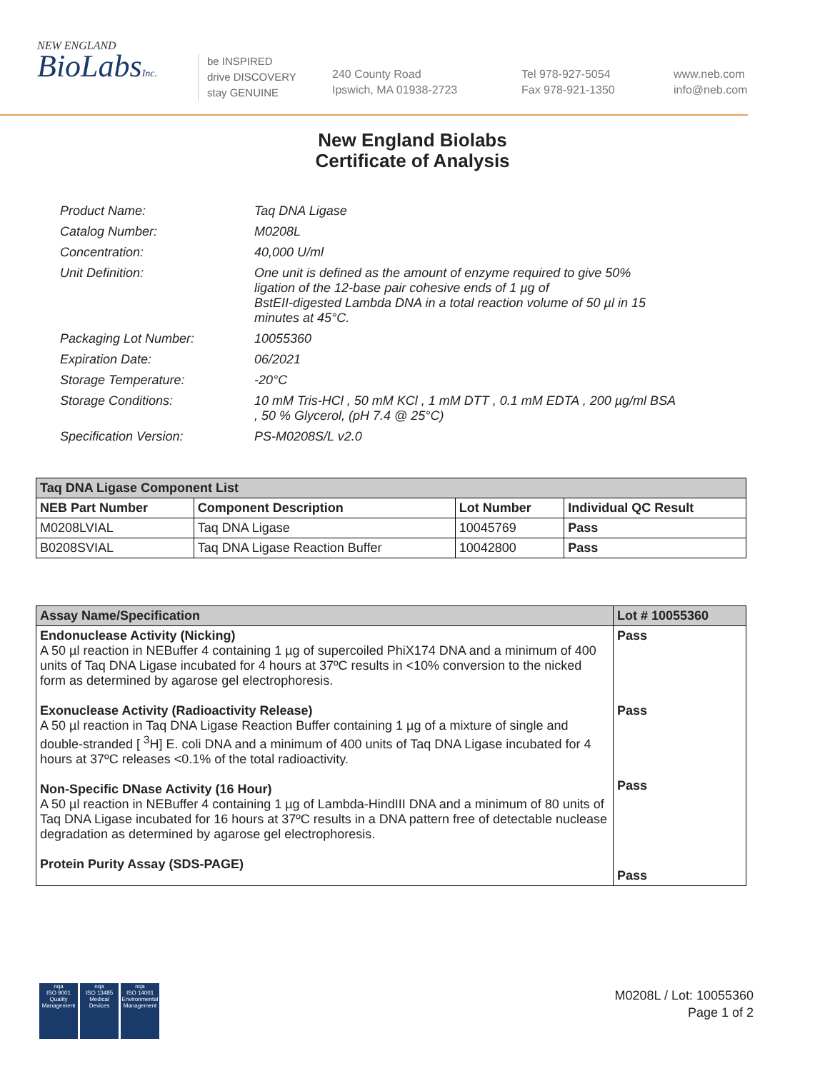NEW ENGLAND
BioLabsInc.
be INSPIRED
drive DISCOVERY
stay GENUINE
240 County Road
Ipswich, MA 01938-2723
Tel 978-927-5054
Fax 978-921-1350
www.neb.com
info@neb.com
New England Biolabs
Certificate of Analysis
| Product Name: | Taq DNA Ligase |
| Catalog Number: | M0208L |
| Concentration: | 40,000 U/ml |
| Unit Definition: | One unit is defined as the amount of enzyme required to give 50% ligation of the 12-base pair cohesive ends of 1 µg of BstEII-digested Lambda DNA in a total reaction volume of 50 µl in 15 minutes at 45°C. |
| Packaging Lot Number: | 10055360 |
| Expiration Date: | 06/2021 |
| Storage Temperature: | -20°C |
| Storage Conditions: | 10 mM Tris-HCl , 50 mM KCl , 1 mM DTT , 0.1 mM EDTA , 200 µg/ml BSA , 50 % Glycerol, (pH 7.4 @ 25°C) |
| Specification Version: | PS-M0208S/L v2.0 |
| Taq DNA Ligase Component List | | | |
| --- | --- | --- | --- |
| NEB Part Number | Component Description | Lot Number | Individual QC Result |
| M0208LVIAL | Taq DNA Ligase | 10045769 | Pass |
| B0208SVIAL | Taq DNA Ligase Reaction Buffer | 10042800 | Pass |
| Assay Name/Specification | Lot # 10055360 |
| --- | --- |
| Endonuclease Activity (Nicking) A 50 µl reaction in NEBuffer 4 containing 1 µg of supercoiled PhiX174 DNA and a minimum of 400 units of Taq DNA Ligase incubated for 4 hours at 37ºC results in <10% conversion to the nicked form as determined by agarose gel electrophoresis. Exonuclease Activity (Radioactivity Release) A 50 µl reaction in Taq DNA Ligase Reaction Buffer containing 1 µg of a mixture of single and double-stranded [ <sup>3</sup>H] E. coli DNA and a minimum of 400 units of Taq DNA Ligase incubated for 4 hours at 37ºC releases <0.1% of the total radioactivity. Non-Specific DNase Activity (16 Hour) A 50 µl reaction in NEBuffer 4 containing 1 µg of Lambda-HindIII DNA and a minimum of 80 units of Taq DNA Ligase incubated for 16 hours at 37ºC results in a DNA pattern free of detectable nuclease degradation as determined by agarose gel electrophoresis. Protein Purity Assay (SDS-PAGE) | Pass Pass Pass Pass |
nqa
ISO 9001
Quality Management
nqa
ISO 13485
Medical Devices
nqa
ISO 14001
Environmental Management
M0208L / Lot: 10055360
Page 1 of 2